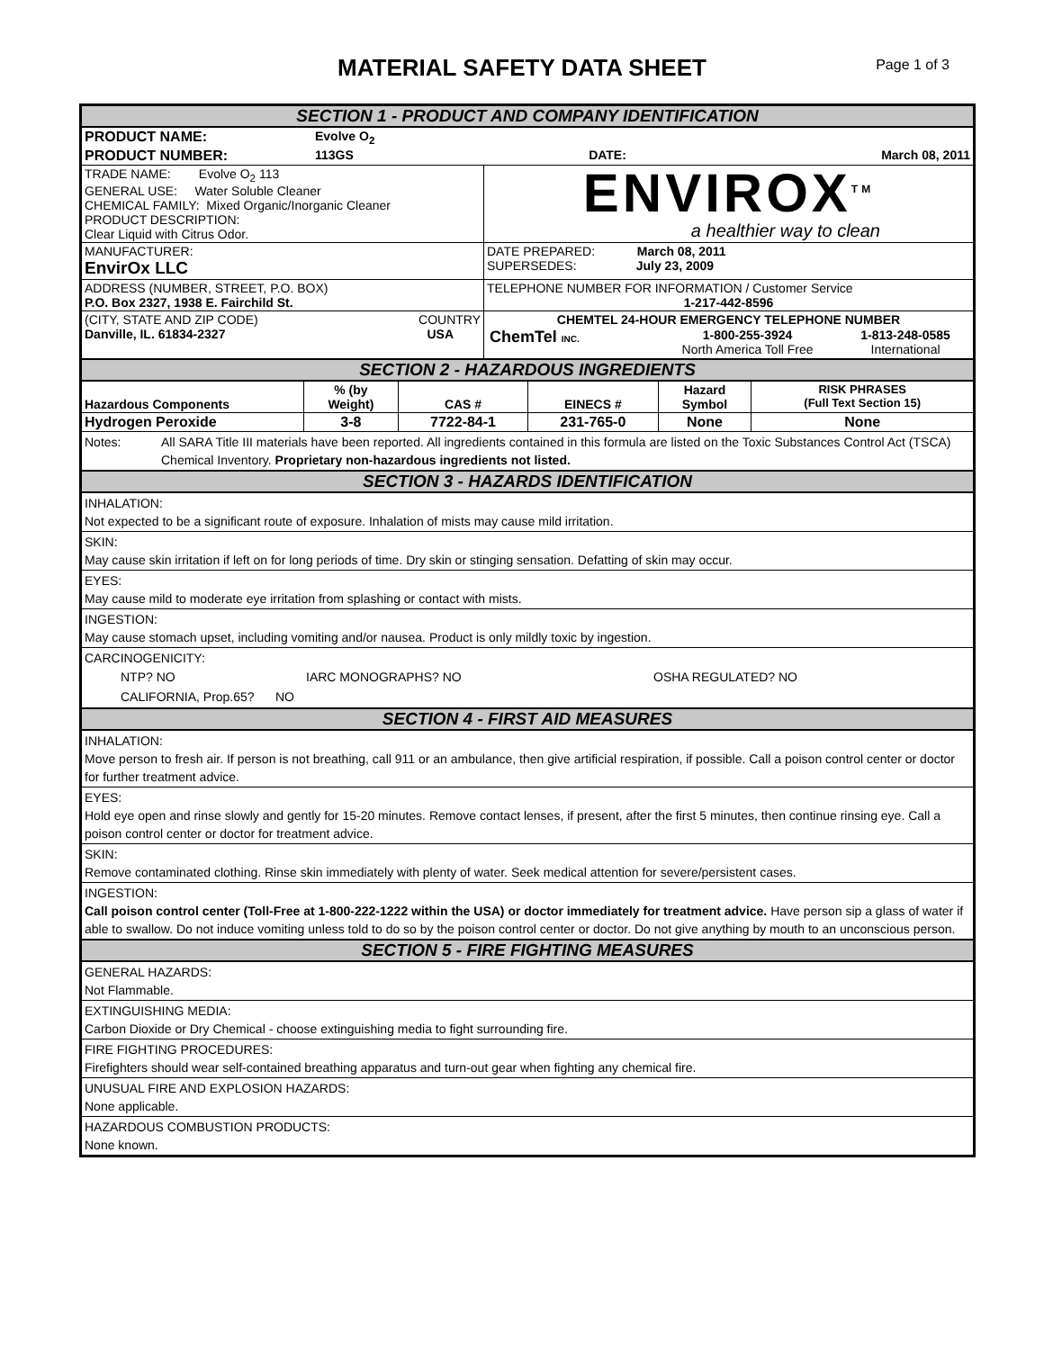MATERIAL SAFETY DATA SHEET
Page 1 of 3
SECTION 1 - PRODUCT AND COMPANY IDENTIFICATION
| PRODUCT NAME: | Evolve O<sub>2</sub> | | |
| PRODUCT NUMBER: | 113GS | DATE: | March 08, 2011 |
| TRADE NAME: Evolve O<sub>2</sub> 113 GENERAL USE: Water Soluble Cleaner CHEMICAL FAMILY: Mixed Organic/Inorganic Cleaner PRODUCT DESCRIPTION: Clear Liquid with Citrus Odor. | ENVIROX<sup>TM</sup> a healthier way to clean |
| MANUFACTURER: EnvirOx LLC | DATE PREPARED: March 08, 2011 SUPERSEDES: July 23, 2009 |
| ADDRESS (NUMBER, STREET, P.O. BOX) P.O. Box 2327, 1938 E. Fairchild St. | TELEPHONE NUMBER FOR INFORMATION / Customer Service 1-217-442-8596 |
| (CITY, STATE AND ZIP CODE) COUNTRY Danville, IL. 61834-2327 USA | CHEMTEL 24-HOUR EMERGENCY TELEPHONE NUMBER / ChemTel INC. / 1-800-255-3924 North America Toll Free / 1-813-248-0585 International / |
SECTION 2 - HAZARDOUS INGREDIENTS
| Hazardous Components | % (by Weight) | CAS # | EINECS # | Hazard Symbol | RISK PHRASES (Full Text Section 15) |
| --- | --- | --- | --- | --- | --- |
| Hydrogen Peroxide | 3-8 | 7722-84-1 | 231-765-0 | None | None |
Notes: All SARA Title III materials have been reported. All ingredients contained in this formula are listed on the Toxic Substances Control Act (TSCA) Chemical Inventory. Proprietary non-hazardous ingredients not listed.
SECTION 3 - HAZARDS IDENTIFICATION
INHALATION:
Not expected to be a significant route of exposure. Inhalation of mists may cause mild irritation.
SKIN:
May cause skin irritation if left on for long periods of time. Dry skin or stinging sensation. Defatting of skin may occur.
EYES:
May cause mild to moderate eye irritation from splashing or contact with mists.
INGESTION:
May cause stomach upset, including vomiting and/or nausea. Product is only mildly toxic by ingestion.
CARCINOGENICITY:
| NTP? NO | IARC MONOGRAPHS? NO | OSHA REGULATED? NO |
| CALIFORNIA, Prop.65? NO | | |
SECTION 4 - FIRST AID MEASURES
INHALATION:
Move person to fresh air. If person is not breathing, call 911 or an ambulance, then give artificial respiration, if possible. Call a poison control center or doctor for further treatment advice.
EYES:
Hold eye open and rinse slowly and gently for 15-20 minutes. Remove contact lenses, if present, after the first 5 minutes, then continue rinsing eye. Call a poison control center or doctor for treatment advice.
SKIN:
Remove contaminated clothing. Rinse skin immediately with plenty of water. Seek medical attention for severe/persistent cases.
INGESTION:
Call poison control center (Toll-Free at 1-800-222-1222 within the USA) or doctor immediately for treatment advice. Have person sip a glass of water if able to swallow. Do not induce vomiting unless told to do so by the poison control center or doctor. Do not give anything by mouth to an unconscious person.
SECTION 5 - FIRE FIGHTING MEASURES
GENERAL HAZARDS:
Not Flammable.
EXTINGUISHING MEDIA:
Carbon Dioxide or Dry Chemical - choose extinguishing media to fight surrounding fire.
FIRE FIGHTING PROCEDURES:
Firefighters should wear self-contained breathing apparatus and turn-out gear when fighting any chemical fire.
UNUSUAL FIRE AND EXPLOSION HAZARDS:
None applicable.
HAZARDOUS COMBUSTION PRODUCTS:
None known.